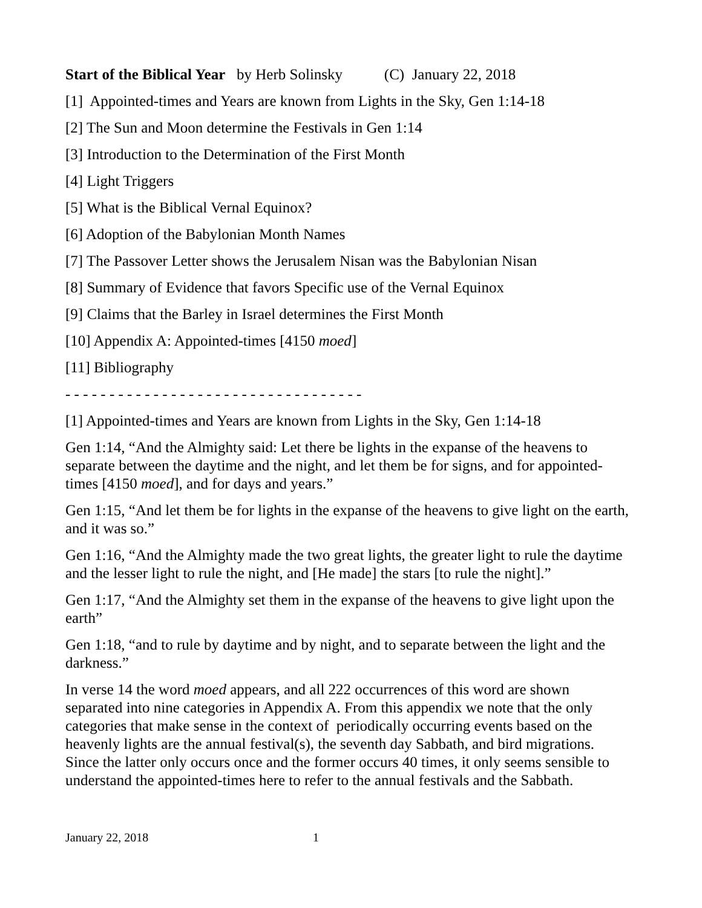Start of the Biblical Year by Herb Solinsky (C) January 22, 2018
[1] Appointed-times and Years are known from Lights in the Sky, Gen 1:14-18
[2] The Sun and Moon determine the Festivals in Gen 1:14
[3] Introduction to the Determination of the First Month
[4] Light Triggers
[5] What is the Biblical Vernal Equinox?
[6] Adoption of the Babylonian Month Names
[7] The Passover Letter shows the Jerusalem Nisan was the Babylonian Nisan
[8] Summary of Evidence that favors Specific use of the Vernal Equinox
[9] Claims that the Barley in Israel determines the First Month
[10] Appendix A: Appointed-times [4150 moed]
[11] Bibliography
- - - - - - - - - - - - - - - - - - - - - - - - - - - - - - - - - -
[1] Appointed-times and Years are known from Lights in the Sky, Gen 1:14-18
Gen 1:14, “And the Almighty said: Let there be lights in the expanse of the heavens to separate between the daytime and the night, and let them be for signs, and for appointed-times [4150 moed], and for days and years.”
Gen 1:15, “And let them be for lights in the expanse of the heavens to give light on the earth, and it was so.”
Gen 1:16, “And the Almighty made the two great lights, the greater light to rule the daytime and the lesser light to rule the night, and [He made] the stars [to rule the night].”
Gen 1:17, “And the Almighty set them in the expanse of the heavens to give light upon the earth”
Gen 1:18, “and to rule by daytime and by night, and to separate between the light and the darkness.”
In verse 14 the word moed appears, and all 222 occurrences of this word are shown separated into nine categories in Appendix A. From this appendix we note that the only categories that make sense in the context of periodically occurring events based on the heavenly lights are the annual festival(s), the seventh day Sabbath, and bird migrations. Since the latter only occurs once and the former occurs 40 times, it only seems sensible to understand the appointed-times here to refer to the annual festivals and the Sabbath.
January 22, 2018 1